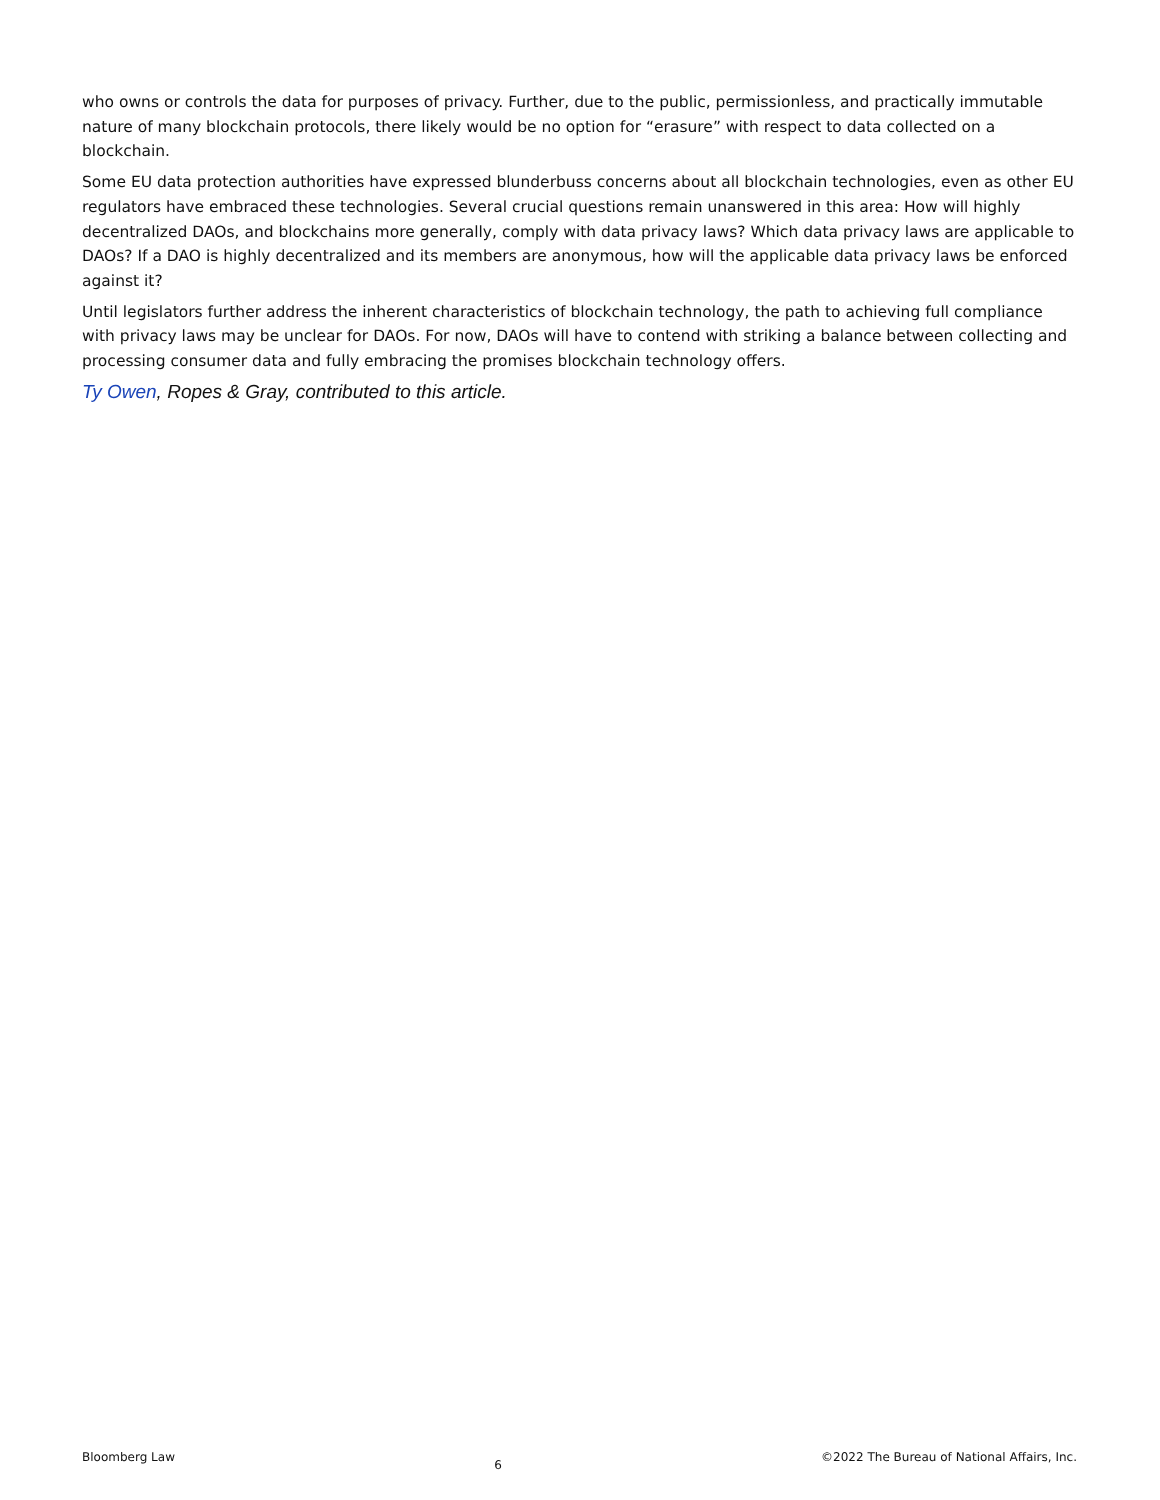who owns or controls the data for purposes of privacy. Further, due to the public, permissionless, and practically immutable nature of many blockchain protocols, there likely would be no option for “erasure” with respect to data collected on a blockchain.
Some EU data protection authorities have expressed blunderbuss concerns about all blockchain technologies, even as other EU regulators have embraced these technologies. Several crucial questions remain unanswered in this area: How will highly decentralized DAOs, and blockchains more generally, comply with data privacy laws? Which data privacy laws are applicable to DAOs? If a DAO is highly decentralized and its members are anonymous, how will the applicable data privacy laws be enforced against it?
Until legislators further address the inherent characteristics of blockchain technology, the path to achieving full compliance with privacy laws may be unclear for DAOs. For now, DAOs will have to contend with striking a balance between collecting and processing consumer data and fully embracing the promises blockchain technology offers.
Ty Owen, Ropes & Gray, contributed to this article.
Bloomberg Law 6 ©2022 The Bureau of National Affairs, Inc.